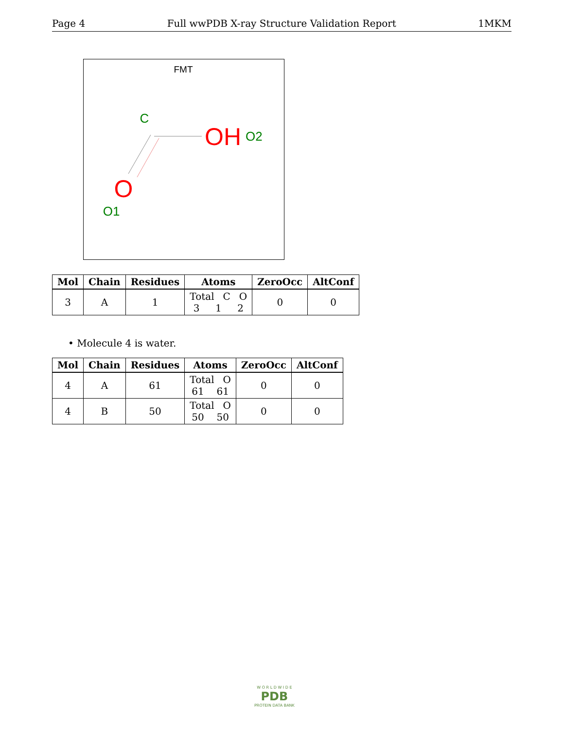Page 4 Full wwPDB X-ray Structure Validation Report 1MKM
FMT
C
OH
O2
O
O1
| Mol | Chain | Residues | Atoms | ZeroOcc | AltConf |
| --- | --- | --- | --- | --- | --- |
| 3 | A | 1 | Total C O 3 1 2 | 0 | 0 |
• Molecule 4 is water.
| Mol | Chain | Residues | Atoms | ZeroOcc | AltConf |
| --- | --- | --- | --- | --- | --- |
| 4 | A | 61 | Total O 61 61 | 0 | 0 |
| 4 | B | 50 | Total O 50 50 | 0 | 0 |
W O R L D W I D E
PDB
PROTEIN DATA BANK